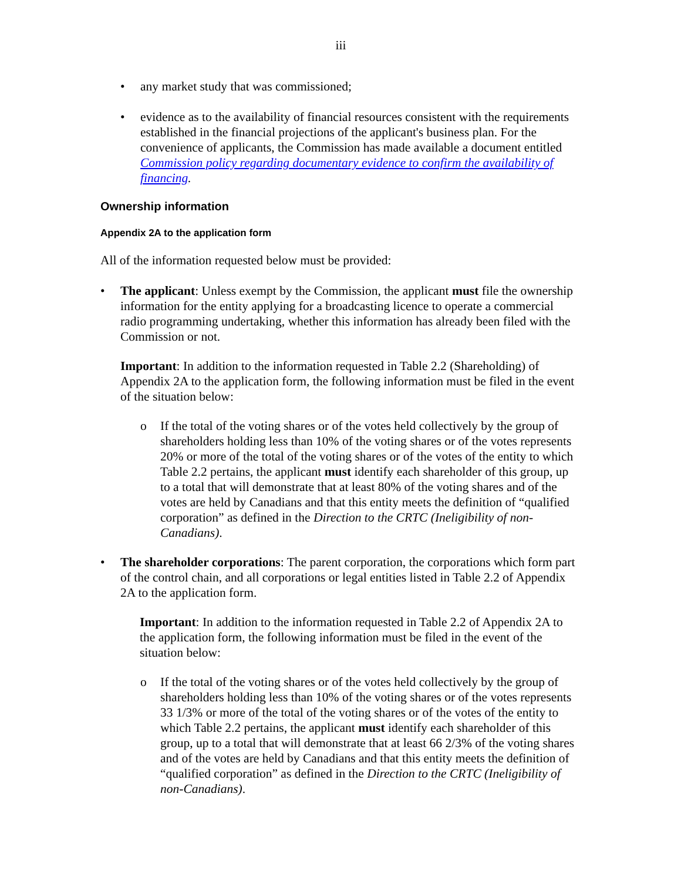iii
• any market study that was commissioned;
• evidence as to the availability of financial resources consistent with the requirements established in the financial projections of the applicant's business plan. For the convenience of applicants, the Commission has made available a document entitled Commission policy regarding documentary evidence to confirm the availability of financing.
Ownership information
Appendix 2A to the application form
All of the information requested below must be provided:
• The applicant: Unless exempt by the Commission, the applicant must file the ownership information for the entity applying for a broadcasting licence to operate a commercial radio programming undertaking, whether this information has already been filed with the Commission or not.
Important: In addition to the information requested in Table 2.2 (Shareholding) of Appendix 2A to the application form, the following information must be filed in the event of the situation below:
o If the total of the voting shares or of the votes held collectively by the group of shareholders holding less than 10% of the voting shares or of the votes represents 20% or more of the total of the voting shares or of the votes of the entity to which Table 2.2 pertains, the applicant must identify each shareholder of this group, up to a total that will demonstrate that at least 80% of the voting shares and of the votes are held by Canadians and that this entity meets the definition of “qualified corporation” as defined in the Direction to the CRTC (Ineligibility of non-Canadians).
• The shareholder corporations: The parent corporation, the corporations which form part of the control chain, and all corporations or legal entities listed in Table 2.2 of Appendix 2A to the application form.
Important: In addition to the information requested in Table 2.2 of Appendix 2A to the application form, the following information must be filed in the event of the situation below:
o If the total of the voting shares or of the votes held collectively by the group of shareholders holding less than 10% of the voting shares or of the votes represents 33 1/3% or more of the total of the voting shares or of the votes of the entity to which Table 2.2 pertains, the applicant must identify each shareholder of this group, up to a total that will demonstrate that at least 66 2/3% of the voting shares and of the votes are held by Canadians and that this entity meets the definition of “qualified corporation” as defined in the Direction to the CRTC (Ineligibility of non-Canadians).